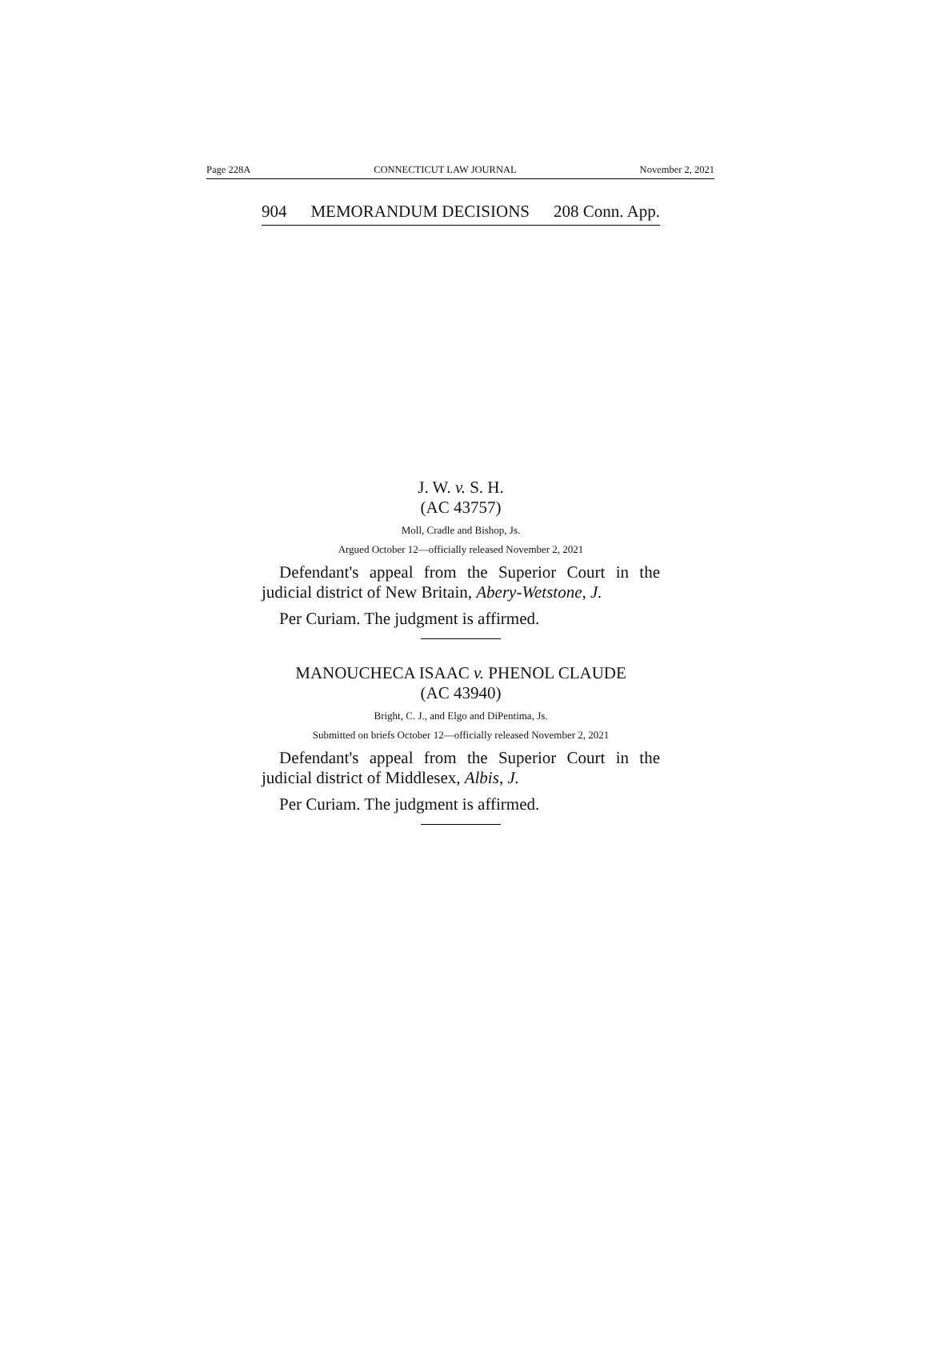Page 228A CONNECTICUT LAW JOURNAL November 2, 2021
904 MEMORANDUM DECISIONS 208 Conn. App.
J. W. v. S. H.
(AC 43757)
Moll, Cradle and Bishop, Js.
Argued October 12—officially released November 2, 2021
Defendant's appeal from the Superior Court in the judicial district of New Britain, Abery-Wetstone, J.
Per Curiam. The judgment is affirmed.
MANOUCHECA ISAAC v. PHENOL CLAUDE
(AC 43940)
Bright, C. J., and Elgo and DiPentima, Js.
Submitted on briefs October 12—officially released November 2, 2021
Defendant's appeal from the Superior Court in the judicial district of Middlesex, Albis, J.
Per Curiam. The judgment is affirmed.